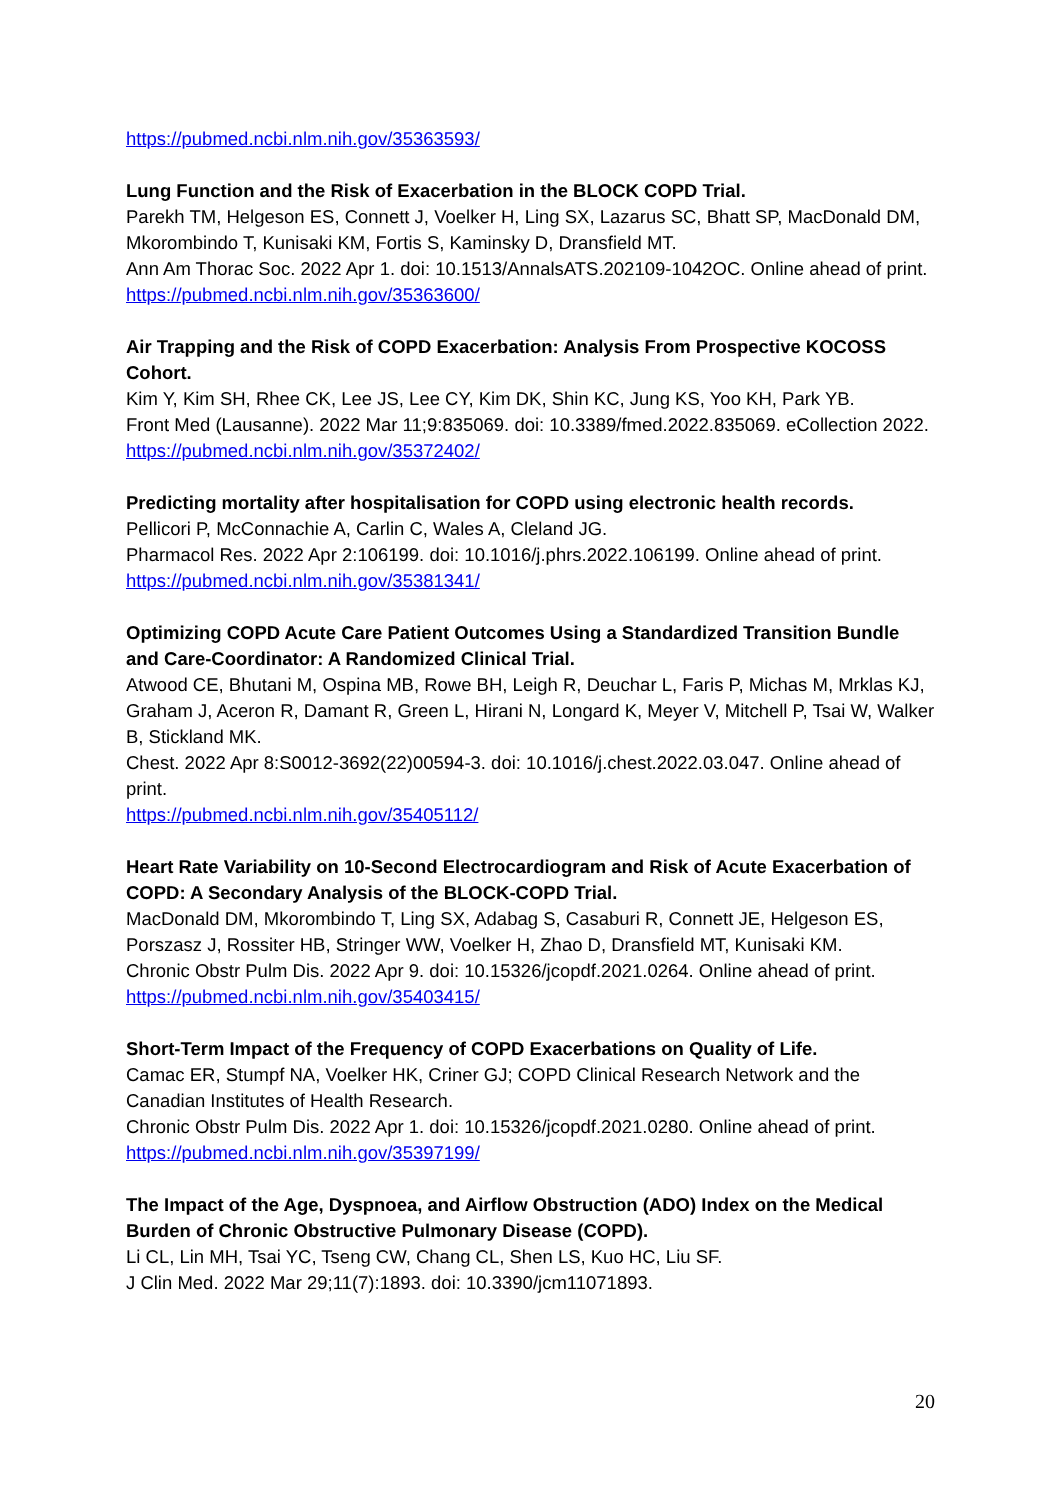https://pubmed.ncbi.nlm.nih.gov/35363593/
Lung Function and the Risk of Exacerbation in the BLOCK COPD Trial.
Parekh TM, Helgeson ES, Connett J, Voelker H, Ling SX, Lazarus SC, Bhatt SP, MacDonald DM, Mkorombindo T, Kunisaki KM, Fortis S, Kaminsky D, Dransfield MT.
Ann Am Thorac Soc. 2022 Apr 1. doi: 10.1513/AnnalsATS.202109-1042OC. Online ahead of print.
https://pubmed.ncbi.nlm.nih.gov/35363600/
Air Trapping and the Risk of COPD Exacerbation: Analysis From Prospective KOCOSS Cohort.
Kim Y, Kim SH, Rhee CK, Lee JS, Lee CY, Kim DK, Shin KC, Jung KS, Yoo KH, Park YB.
Front Med (Lausanne). 2022 Mar 11;9:835069. doi: 10.3389/fmed.2022.835069. eCollection 2022.
https://pubmed.ncbi.nlm.nih.gov/35372402/
Predicting mortality after hospitalisation for COPD using electronic health records.
Pellicori P, McConnachie A, Carlin C, Wales A, Cleland JG.
Pharmacol Res. 2022 Apr 2:106199. doi: 10.1016/j.phrs.2022.106199. Online ahead of print.
https://pubmed.ncbi.nlm.nih.gov/35381341/
Optimizing COPD Acute Care Patient Outcomes Using a Standardized Transition Bundle and Care-Coordinator: A Randomized Clinical Trial.
Atwood CE, Bhutani M, Ospina MB, Rowe BH, Leigh R, Deuchar L, Faris P, Michas M, Mrklas KJ, Graham J, Aceron R, Damant R, Green L, Hirani N, Longard K, Meyer V, Mitchell P, Tsai W, Walker B, Stickland MK.
Chest. 2022 Apr 8:S0012-3692(22)00594-3. doi: 10.1016/j.chest.2022.03.047. Online ahead of print.
https://pubmed.ncbi.nlm.nih.gov/35405112/
Heart Rate Variability on 10-Second Electrocardiogram and Risk of Acute Exacerbation of COPD: A Secondary Analysis of the BLOCK-COPD Trial.
MacDonald DM, Mkorombindo T, Ling SX, Adabag S, Casaburi R, Connett JE, Helgeson ES, Porszasz J, Rossiter HB, Stringer WW, Voelker H, Zhao D, Dransfield MT, Kunisaki KM.
Chronic Obstr Pulm Dis. 2022 Apr 9. doi: 10.15326/jcopdf.2021.0264. Online ahead of print.
https://pubmed.ncbi.nlm.nih.gov/35403415/
Short-Term Impact of the Frequency of COPD Exacerbations on Quality of Life.
Camac ER, Stumpf NA, Voelker HK, Criner GJ; COPD Clinical Research Network and the Canadian Institutes of Health Research.
Chronic Obstr Pulm Dis. 2022 Apr 1. doi: 10.15326/jcopdf.2021.0280. Online ahead of print.
https://pubmed.ncbi.nlm.nih.gov/35397199/
The Impact of the Age, Dyspnoea, and Airflow Obstruction (ADO) Index on the Medical Burden of Chronic Obstructive Pulmonary Disease (COPD).
Li CL, Lin MH, Tsai YC, Tseng CW, Chang CL, Shen LS, Kuo HC, Liu SF.
J Clin Med. 2022 Mar 29;11(7):1893. doi: 10.3390/jcm11071893.
20